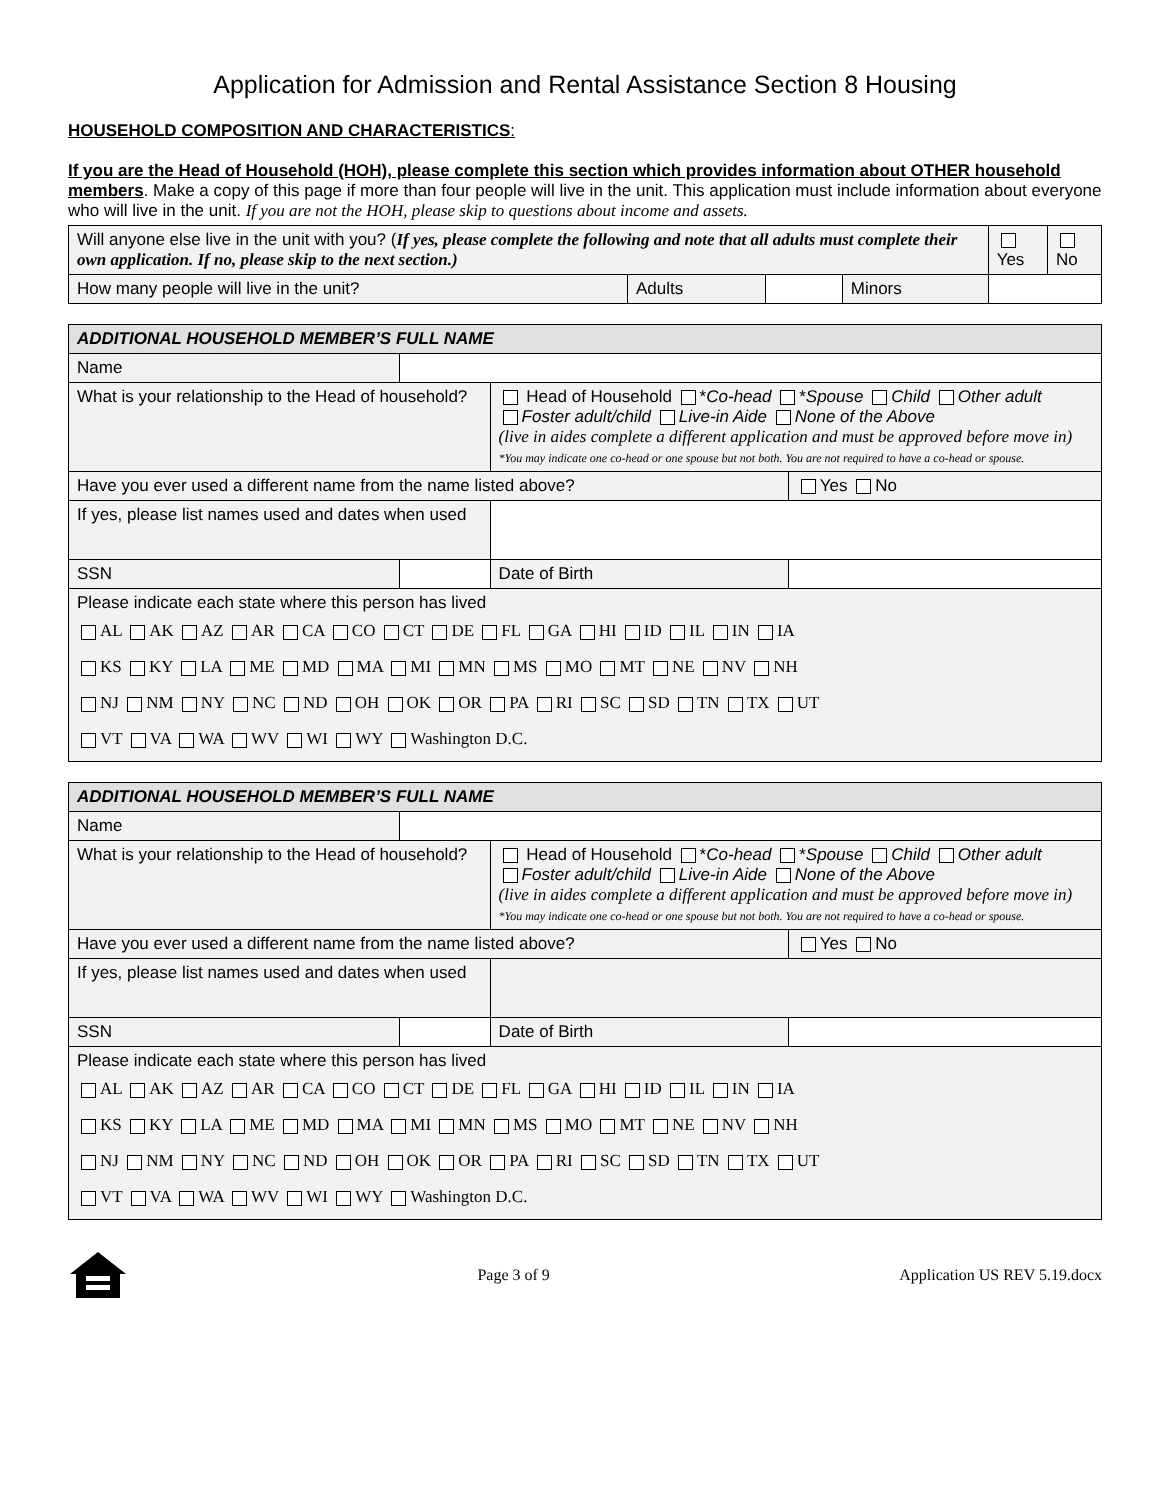Application for Admission and Rental Assistance Section 8 Housing
HOUSEHOLD COMPOSITION AND CHARACTERISTICS:
If you are the Head of Household (HOH), please complete this section which provides information about OTHER household members. Make a copy of this page if more than four people will live in the unit. This application must include information about everyone who will live in the unit. If you are not the HOH, please skip to questions about income and assets.
| Will anyone else live in the unit with you? ( If yes, please complete the following and note that all adults must complete their own application. If no, please skip to the next section.) | | | | Yes | No |
| How many people will live in the unit? | Adults | | Minors | | |
| ADDITIONAL HOUSEHOLD MEMBER’S FULL NAME | | | |
| Name | | | |
| What is your relationship to the Head of household? | | Head of Household * Co-head * Spouse Child Other adult Foster adult/child Live-in Aide None of the Above (live in aides complete a different application and must be approved before move in) *You may indicate one co-head or one spouse but not both. You are not required to have a co-head or spouse. | |
| Have you ever used a different name from the name listed above? | | | Yes No |
| If yes, please list names used and dates when used | | | |
| SSN | | Date of Birth | |
| Please indicate each state where this person has lived AL AK AZ AR CA CO CT DE FL GA HI ID IL IN IA KS KY LA ME MD MA MI MN MS MO MT NE NV NH NJ NM NY NC ND OH OK OR PA RI SC SD TN TX UT VT VA WA WV WI WY Washington D.C. | | | |
| ADDITIONAL HOUSEHOLD MEMBER’S FULL NAME | | | |
| Name | | | |
| What is your relationship to the Head of household? | | Head of Household * Co-head * Spouse Child Other adult Foster adult/child Live-in Aide None of the Above (live in aides complete a different application and must be approved before move in) *You may indicate one co-head or one spouse but not both. You are not required to have a co-head or spouse. | |
| Have you ever used a different name from the name listed above? | | | Yes No |
| If yes, please list names used and dates when used | | | |
| SSN | | Date of Birth | |
| Please indicate each state where this person has lived AL AK AZ AR CA CO CT DE FL GA HI ID IL IN IA KS KY LA ME MD MA MI MN MS MO MT NE NV NH NJ NM NY NC ND OH OK OR PA RI SC SD TN TX UT VT VA WA WV WI WY Washington D.C. | | | |
Page 3 of 9 Application US REV 5.19.docx